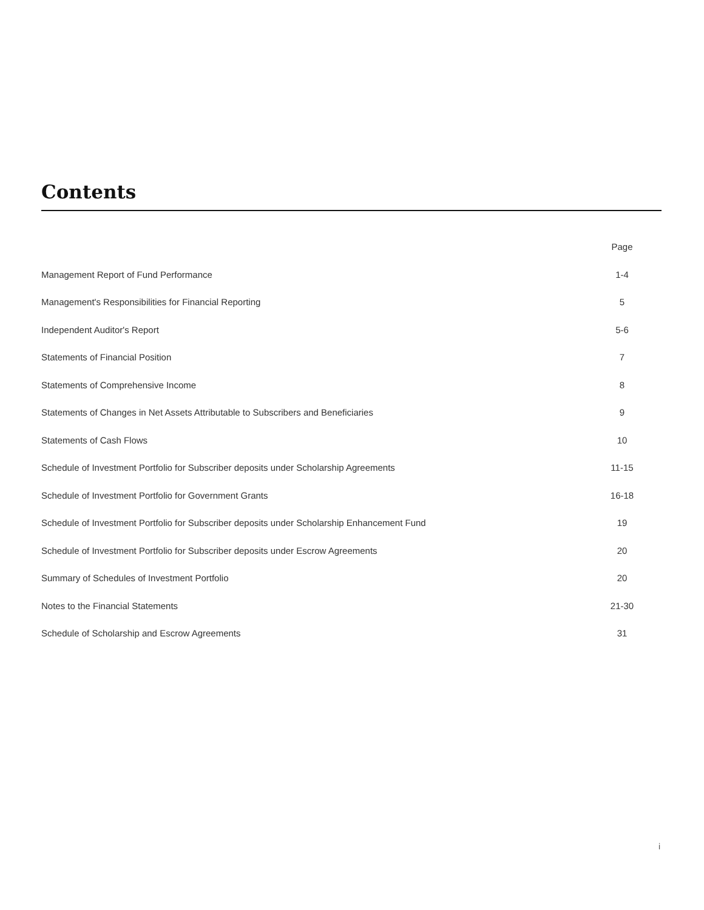Contents
| | Page |
| --- | --- |
| Management Report of Fund Performance | 1-4 |
| Management's Responsibilities for Financial Reporting | 5 |
| Independent Auditor's Report | 5-6 |
| Statements of Financial Position | 7 |
| Statements of Comprehensive Income | 8 |
| Statements of Changes in Net Assets Attributable to Subscribers and Beneficiaries | 9 |
| Statements of Cash Flows | 10 |
| Schedule of Investment Portfolio for Subscriber deposits under Scholarship Agreements | 11-15 |
| Schedule of Investment Portfolio for Government Grants | 16-18 |
| Schedule of Investment Portfolio for Subscriber deposits under Scholarship Enhancement Fund | 19 |
| Schedule of Investment Portfolio for Subscriber deposits under Escrow Agreements | 20 |
| Summary of Schedules of Investment Portfolio | 20 |
| Notes to the Financial Statements | 21-30 |
| Schedule of Scholarship and Escrow Agreements | 31 |
i